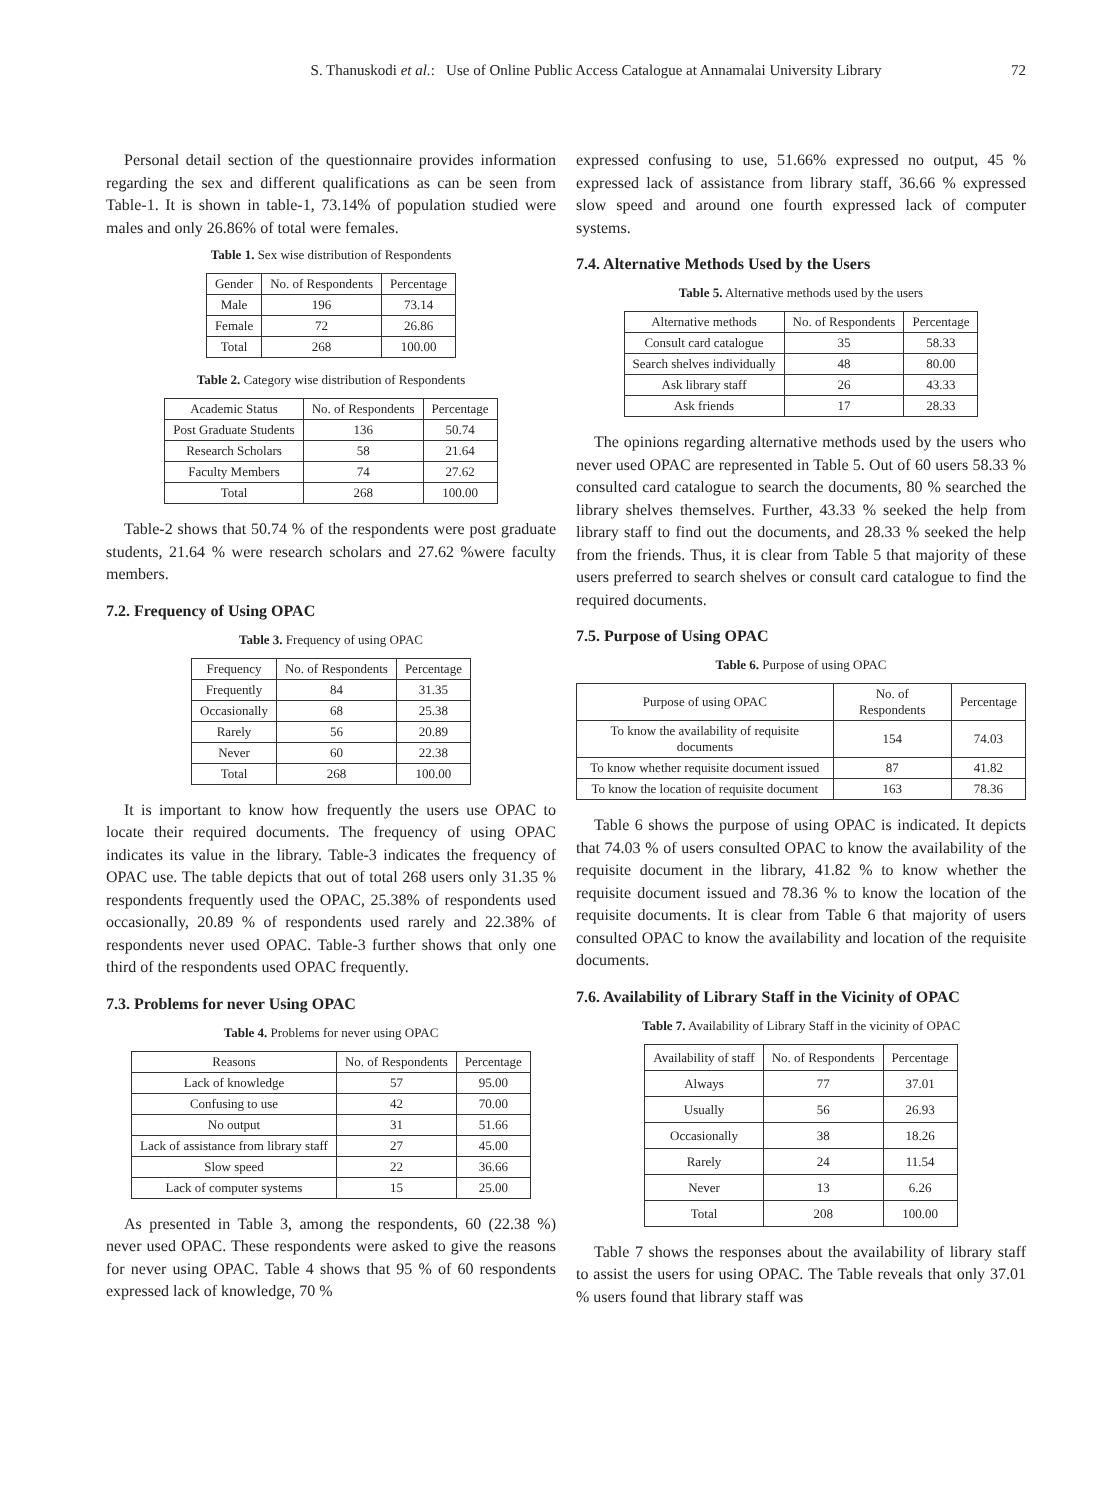S. Thanuskodi et al.: Use of Online Public Access Catalogue at Annamalai University Library 72
Personal detail section of the questionnaire provides information regarding the sex and different qualifications as can be seen from Table-1. It is shown in table-1, 73.14% of population studied were males and only 26.86% of total were females.
Table 1. Sex wise distribution of Respondents
| Gender | No. of Respondents | Percentage |
| --- | --- | --- |
| Male | 196 | 73.14 |
| Female | 72 | 26.86 |
| Total | 268 | 100.00 |
Table 2. Category wise distribution of Respondents
| Academic Status | No. of Respondents | Percentage |
| --- | --- | --- |
| Post Graduate Students | 136 | 50.74 |
| Research Scholars | 58 | 21.64 |
| Faculty Members | 74 | 27.62 |
| Total | 268 | 100.00 |
Table-2 shows that 50.74 % of the respondents were post graduate students, 21.64 % were research scholars and 27.62 %were faculty members.
7.2. Frequency of Using OPAC
Table 3. Frequency of using OPAC
| Frequency | No. of Respondents | Percentage |
| --- | --- | --- |
| Frequently | 84 | 31.35 |
| Occasionally | 68 | 25.38 |
| Rarely | 56 | 20.89 |
| Never | 60 | 22.38 |
| Total | 268 | 100.00 |
It is important to know how frequently the users use OPAC to locate their required documents. The frequency of using OPAC indicates its value in the library. Table-3 indicates the frequency of OPAC use. The table depicts that out of total 268 users only 31.35 % respondents frequently used the OPAC, 25.38% of respondents used occasionally, 20.89 % of respondents used rarely and 22.38% of respondents never used OPAC. Table-3 further shows that only one third of the respondents used OPAC frequently.
7.3. Problems for never Using OPAC
Table 4. Problems for never using OPAC
| Reasons | No. of Respondents | Percentage |
| --- | --- | --- |
| Lack of knowledge | 57 | 95.00 |
| Confusing to use | 42 | 70.00 |
| No output | 31 | 51.66 |
| Lack of assistance from library staff | 27 | 45.00 |
| Slow speed | 22 | 36.66 |
| Lack of computer systems | 15 | 25.00 |
As presented in Table 3, among the respondents, 60 (22.38 %) never used OPAC. These respondents were asked to give the reasons for never using OPAC. Table 4 shows that 95 % of 60 respondents expressed lack of knowledge, 70 %
expressed confusing to use, 51.66% expressed no output, 45 % expressed lack of assistance from library staff, 36.66 % expressed slow speed and around one fourth expressed lack of computer systems.
7.4. Alternative Methods Used by the Users
Table 5. Alternative methods used by the users
| Alternative methods | No. of Respondents | Percentage |
| --- | --- | --- |
| Consult card catalogue | 35 | 58.33 |
| Search shelves individually | 48 | 80.00 |
| Ask library staff | 26 | 43.33 |
| Ask friends | 17 | 28.33 |
The opinions regarding alternative methods used by the users who never used OPAC are represented in Table 5. Out of 60 users 58.33 % consulted card catalogue to search the documents, 80 % searched the library shelves themselves. Further, 43.33 % seeked the help from library staff to find out the documents, and 28.33 % seeked the help from the friends. Thus, it is clear from Table 5 that majority of these users preferred to search shelves or consult card catalogue to find the required documents.
7.5. Purpose of Using OPAC
Table 6. Purpose of using OPAC
| Purpose of using OPAC | No. of Respondents | Percentage |
| --- | --- | --- |
| To know the availability of requisite documents | 154 | 74.03 |
| To know whether requisite document issued | 87 | 41.82 |
| To know the location of requisite document | 163 | 78.36 |
Table 6 shows the purpose of using OPAC is indicated. It depicts that 74.03 % of users consulted OPAC to know the availability of the requisite document in the library, 41.82 % to know whether the requisite document issued and 78.36 % to know the location of the requisite documents. It is clear from Table 6 that majority of users consulted OPAC to know the availability and location of the requisite documents.
7.6. Availability of Library Staff in the Vicinity of OPAC
Table 7. Availability of Library Staff in the vicinity of OPAC
| Availability of staff | No. of Respondents | Percentage |
| --- | --- | --- |
| Always | 77 | 37.01 |
| Usually | 56 | 26.93 |
| Occasionally | 38 | 18.26 |
| Rarely | 24 | 11.54 |
| Never | 13 | 6.26 |
| Total | 208 | 100.00 |
Table 7 shows the responses about the availability of library staff to assist the users for using OPAC. The Table reveals that only 37.01 % users found that library staff was